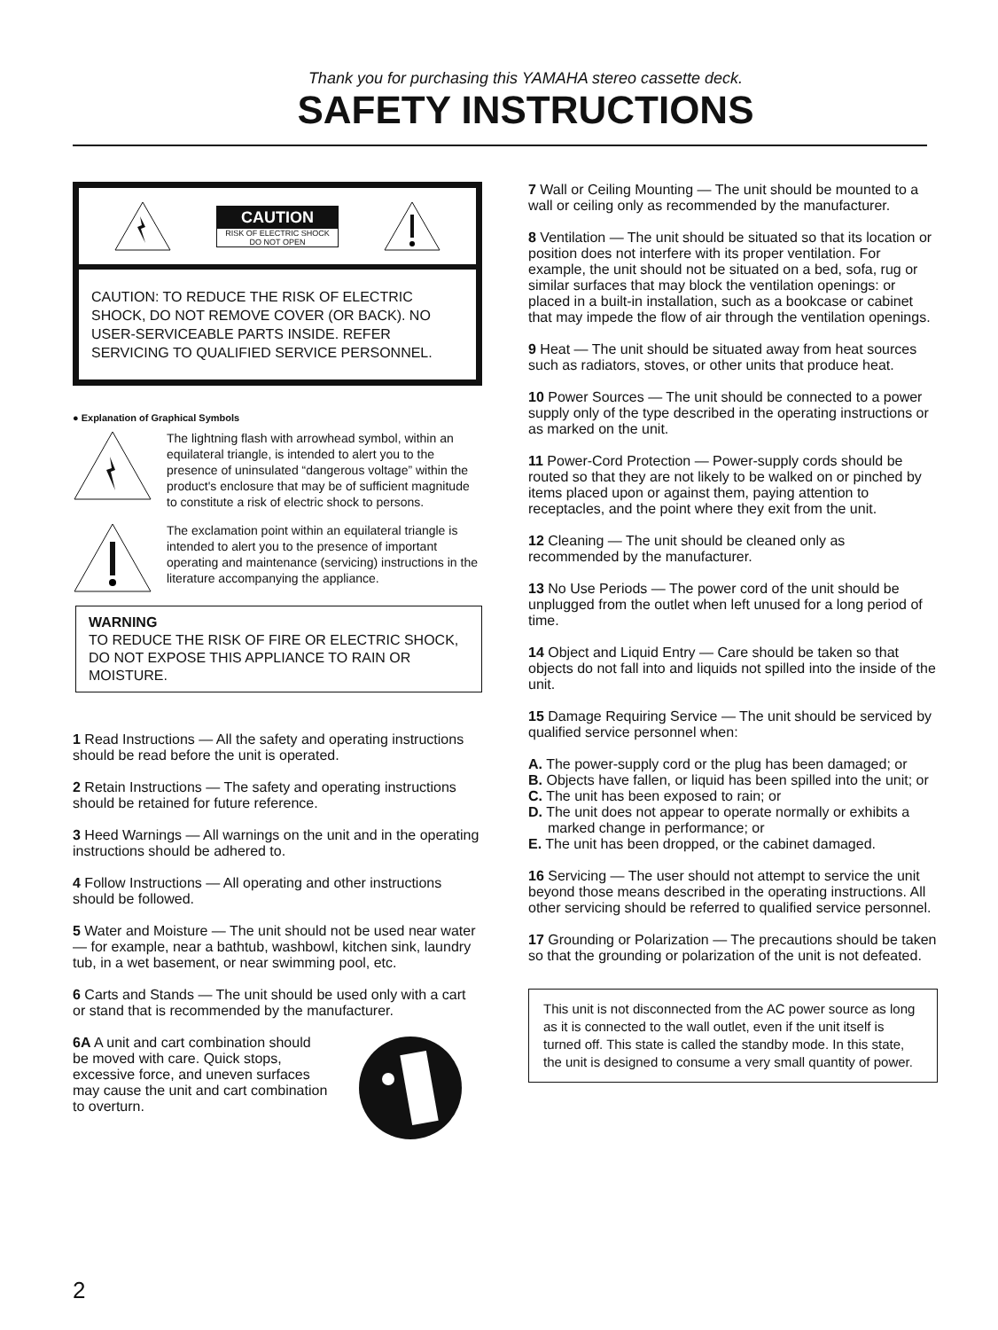Thank you for purchasing this YAMAHA stereo cassette deck.
SAFETY INSTRUCTIONS
CAUTION
RISK OF ELECTRIC SHOCK
DO NOT OPEN
CAUTION: TO REDUCE THE RISK OF ELECTRIC SHOCK, DO NOT REMOVE COVER (OR BACK). NO USER-SERVICEABLE PARTS INSIDE. REFER SERVICING TO QUALIFIED SERVICE PERSONNEL.
● Explanation of Graphical Symbols
The lightning flash with arrowhead symbol, within an equilateral triangle, is intended to alert you to the presence of uninsulated “dangerous voltage” within the product's enclosure that may be of sufficient magnitude to constitute a risk of electric shock to persons.
The exclamation point within an equilateral triangle is intended to alert you to the presence of important operating and maintenance (servicing) instructions in the literature accompanying the appliance.
WARNING
TO REDUCE THE RISK OF FIRE OR ELECTRIC SHOCK, DO NOT EXPOSE THIS APPLIANCE TO RAIN OR MOISTURE.
1 Read Instructions — All the safety and operating instructions should be read before the unit is operated.
2 Retain Instructions — The safety and operating instructions should be retained for future reference.
3 Heed Warnings — All warnings on the unit and in the operating instructions should be adhered to.
4 Follow Instructions — All operating and other instructions should be followed.
5 Water and Moisture — The unit should not be used near water — for example, near a bathtub, washbowl, kitchen sink, laundry tub, in a wet basement, or near swimming pool, etc.
6 Carts and Stands — The unit should be used only with a cart or stand that is recommended by the manufacturer.
6A A unit and cart combination should be moved with care. Quick stops, excessive force, and uneven surfaces may cause the unit and cart combination to overturn.
7 Wall or Ceiling Mounting — The unit should be mounted to a wall or ceiling only as recommended by the manufacturer.
8 Ventilation — The unit should be situated so that its location or position does not interfere with its proper ventilation. For example, the unit should not be situated on a bed, sofa, rug or similar surfaces that may block the ventilation openings: or placed in a built-in installation, such as a bookcase or cabinet that may impede the flow of air through the ventilation openings.
9 Heat — The unit should be situated away from heat sources such as radiators, stoves, or other units that produce heat.
10 Power Sources — The unit should be connected to a power supply only of the type described in the operating instructions or as marked on the unit.
11 Power-Cord Protection — Power-supply cords should be routed so that they are not likely to be walked on or pinched by items placed upon or against them, paying attention to receptacles, and the point where they exit from the unit.
12 Cleaning — The unit should be cleaned only as recommended by the manufacturer.
13 No Use Periods — The power cord of the unit should be unplugged from the outlet when left unused for a long period of time.
14 Object and Liquid Entry — Care should be taken so that objects do not fall into and liquids not spilled into the inside of the unit.
15 Damage Requiring Service — The unit should be serviced by qualified service personnel when:
A. The power-supply cord or the plug has been damaged; or
B. Objects have fallen, or liquid has been spilled into the unit; or
C. The unit has been exposed to rain; or
D. The unit does not appear to operate normally or exhibits a marked change in performance; or
E. The unit has been dropped, or the cabinet damaged.
16 Servicing — The user should not attempt to service the unit beyond those means described in the operating instructions. All other servicing should be referred to qualified service personnel.
17 Grounding or Polarization — The precautions should be taken so that the grounding or polarization of the unit is not defeated.
This unit is not disconnected from the AC power source as long as it is connected to the wall outlet, even if the unit itself is turned off. This state is called the standby mode. In this state, the unit is designed to consume a very small quantity of power.
2